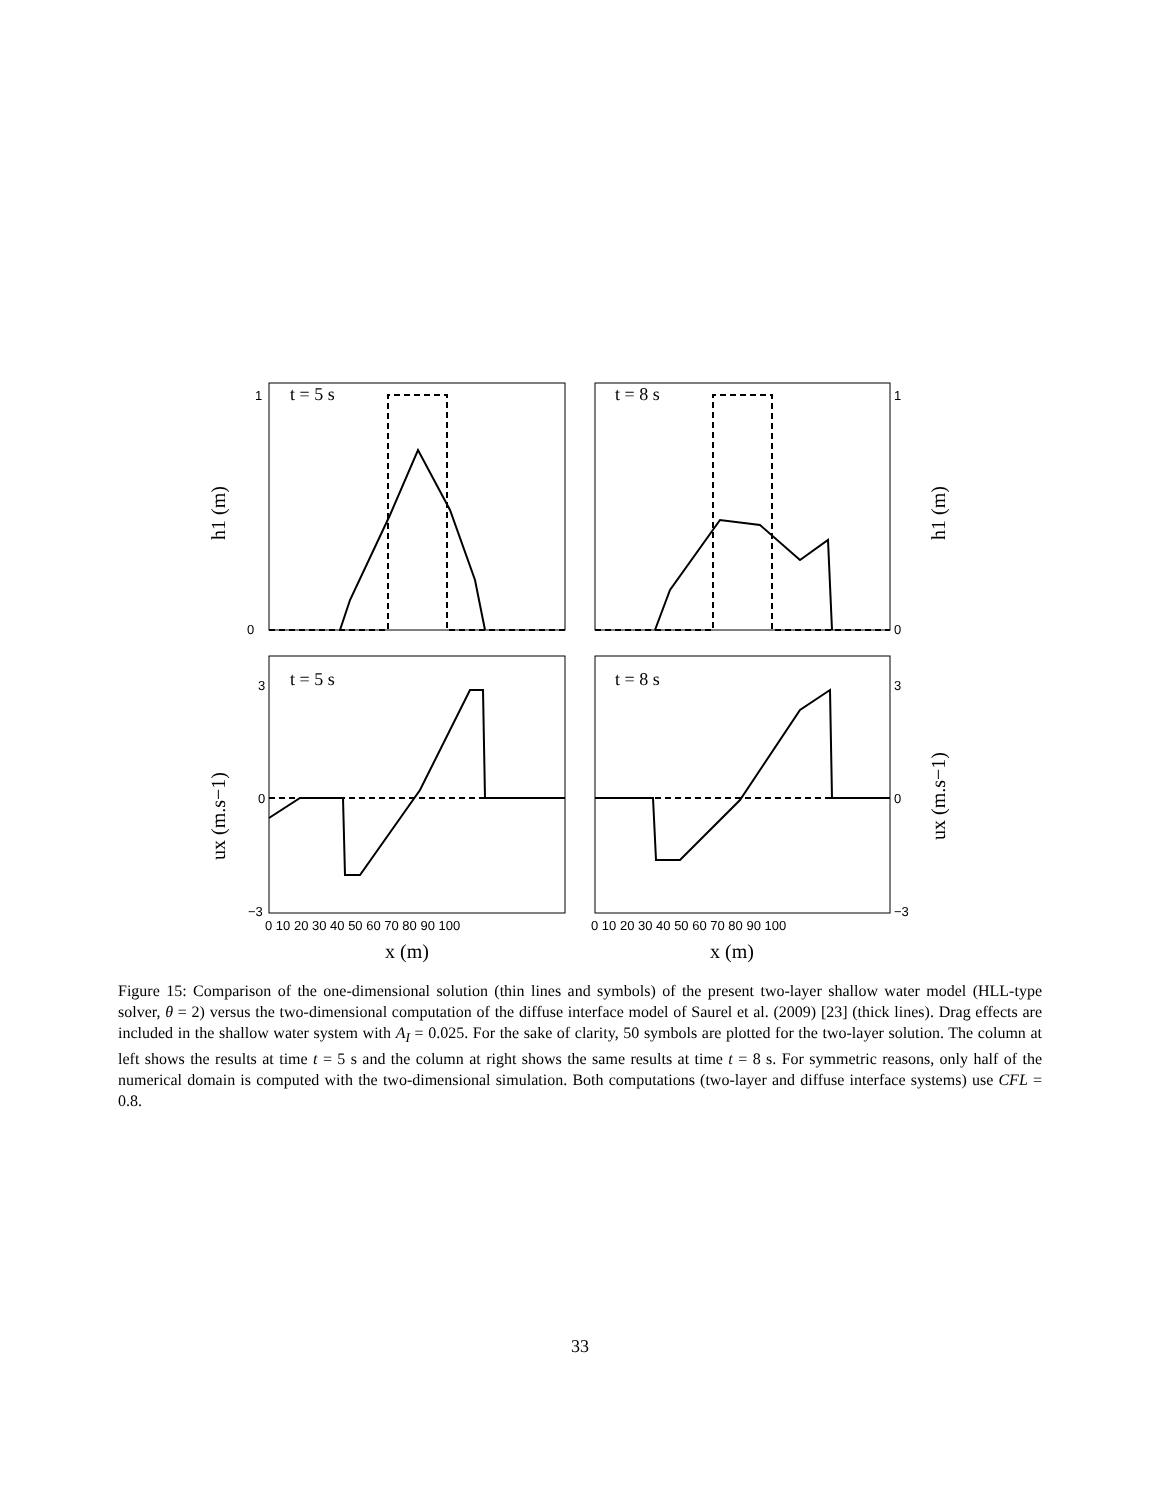t = 5 s
t = 8 s
t = 5 s
t = 8 s
1
0
1
0
3
0
−3
3
0
−3
0 10 20 30 40 50 60 70 80 90 100
0 10 20 30 40 50 60 70 80 90 100
x (m)
x (m)
h1 (m)
h1 (m)
ux (m.s−1)
ux (m.s−1)
Figure 15: Comparison of the one-dimensional solution (thin lines and symbols) of the present two-layer shallow water model (HLL-type solver, θ = 2) versus the two-dimensional computation of the diffuse interface model of Saurel et al. (2009) [23] (thick lines). Drag effects are included in the shallow water system with A<sub>I</sub> = 0.025. For the sake of clarity, 50 symbols are plotted for the two-layer solution. The column at left shows the results at time t = 5 s and the column at right shows the same results at time t = 8 s. For symmetric reasons, only half of the numerical domain is computed with the two-dimensional simulation. Both computations (two-layer and diffuse interface systems) use CFL = 0.8.
33